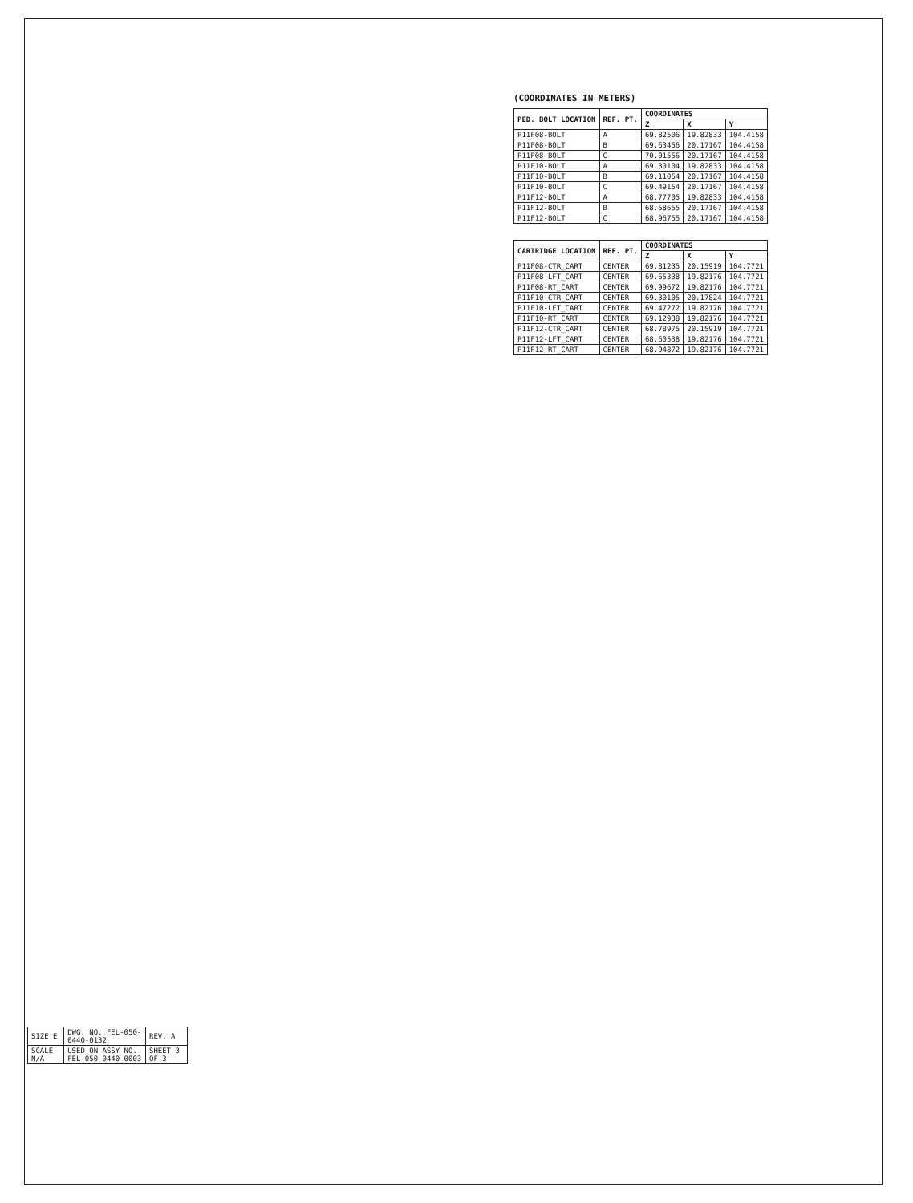(COORDINATES IN METERS)
| PED. BOLT LOCATION | REF. PT. | COORDINATES | | |
| --- | --- | --- | --- | --- |
| | | Z | X | Y |
| P11F08-BOLT | A | 69.82506 | 19.82833 | 104.4158 |
| P11F08-BOLT | B | 69.63456 | 20.17167 | 104.4158 |
| P11F08-BOLT | C | 70.01556 | 20.17167 | 104.4158 |
| P11F10-BOLT | A | 69.30104 | 19.82833 | 104.4158 |
| P11F10-BOLT | B | 69.11054 | 20.17167 | 104.4158 |
| P11F10-BOLT | C | 69.49154 | 20.17167 | 104.4158 |
| P11F12-BOLT | A | 68.77705 | 19.82833 | 104.4158 |
| P11F12-BOLT | B | 68.58655 | 20.17167 | 104.4158 |
| P11F12-BOLT | C | 68.96755 | 20.17167 | 104.4158 |
| CARTRIDGE LOCATION | REF. PT. | COORDINATES | | |
| --- | --- | --- | --- | --- |
| | | Z | X | Y |
| P11F08-CTR_CART | CENTER | 69.81235 | 20.15919 | 104.7721 |
| P11F08-LFT_CART | CENTER | 69.65338 | 19.82176 | 104.7721 |
| P11F08-RT_CART | CENTER | 69.99672 | 19.82176 | 104.7721 |
| P11F10-CTR_CART | CENTER | 69.30105 | 20.17824 | 104.7721 |
| P11F10-LFT_CART | CENTER | 69.47272 | 19.82176 | 104.7721 |
| P11F10-RT_CART | CENTER | 69.12938 | 19.82176 | 104.7721 |
| P11F12-CTR_CART | CENTER | 68.78975 | 20.15919 | 104.7721 |
| P11F12-LFT_CART | CENTER | 68.60538 | 19.82176 | 104.7721 |
| P11F12-RT_CART | CENTER | 68.94872 | 19.82176 | 104.7721 |
| SIZE E | DWG. NO. FEL-050-0440-0132 | REV. A |
| SCALE N/A | USED ON ASSY NO. FEL-050-0440-0003 | SHEET 3 OF 3 |